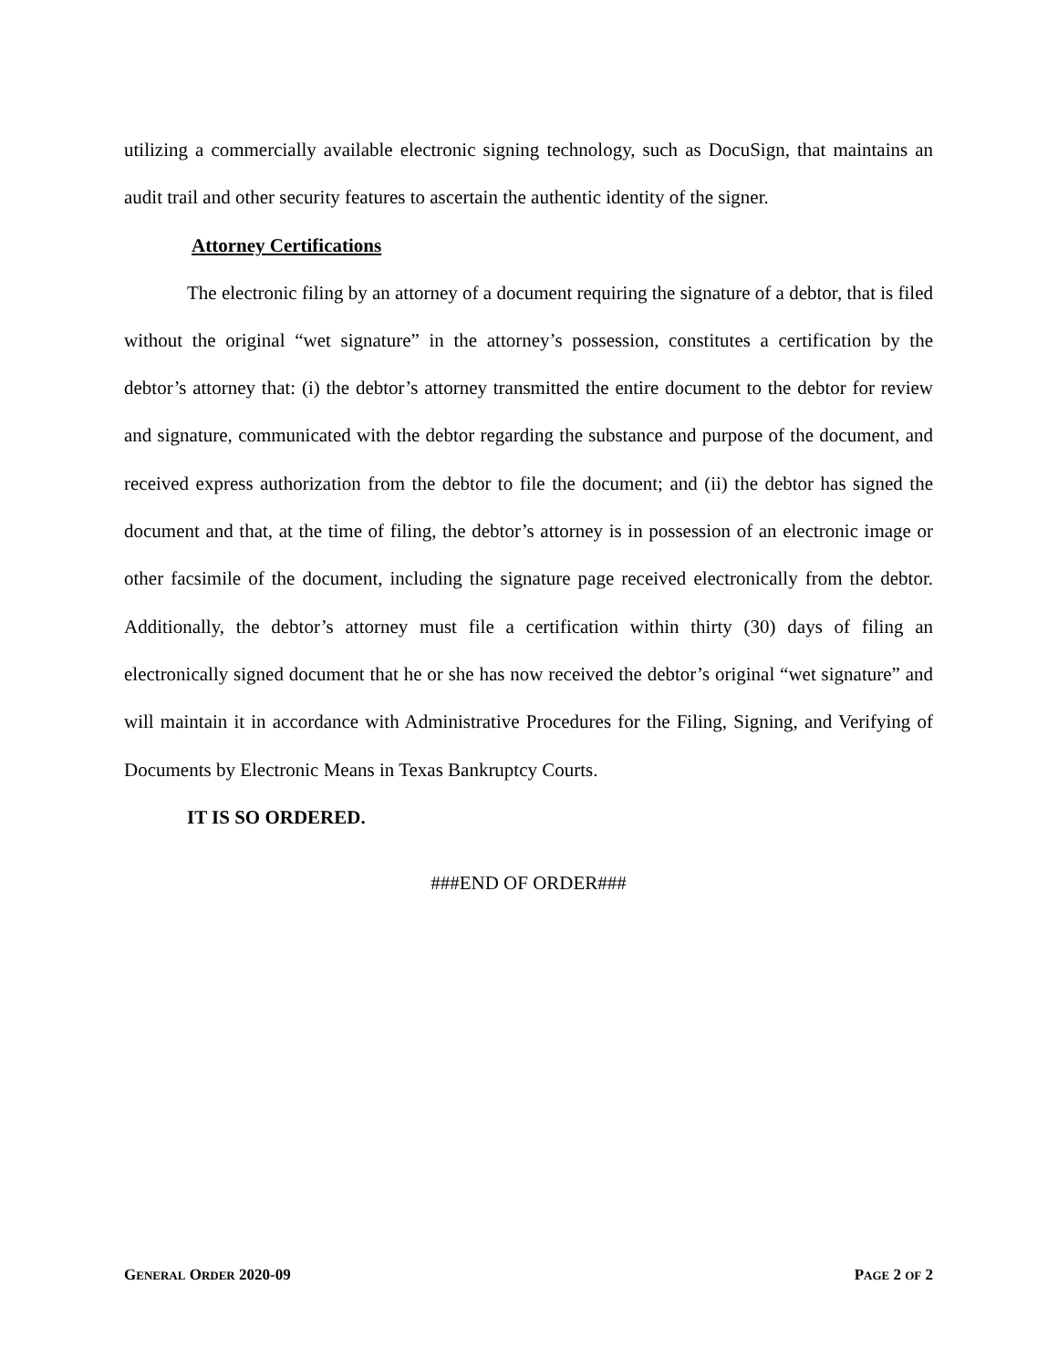utilizing a commercially available electronic signing technology, such as DocuSign, that maintains an audit trail and other security features to ascertain the authentic identity of the signer.
Attorney Certifications
The electronic filing by an attorney of a document requiring the signature of a debtor, that is filed without the original “wet signature” in the attorney’s possession, constitutes a certification by the debtor’s attorney that: (i) the debtor’s attorney transmitted the entire document to the debtor for review and signature, communicated with the debtor regarding the substance and purpose of the document, and received express authorization from the debtor to file the document; and (ii) the debtor has signed the document and that, at the time of filing, the debtor’s attorney is in possession of an electronic image or other facsimile of the document, including the signature page received electronically from the debtor. Additionally, the debtor’s attorney must file a certification within thirty (30) days of filing an electronically signed document that he or she has now received the debtor’s original “wet signature” and will maintain it in accordance with Administrative Procedures for the Filing, Signing, and Verifying of Documents by Electronic Means in Texas Bankruptcy Courts.
IT IS SO ORDERED.
###END OF ORDER###
GENERAL ORDER 2020-09 PAGE 2 OF 2